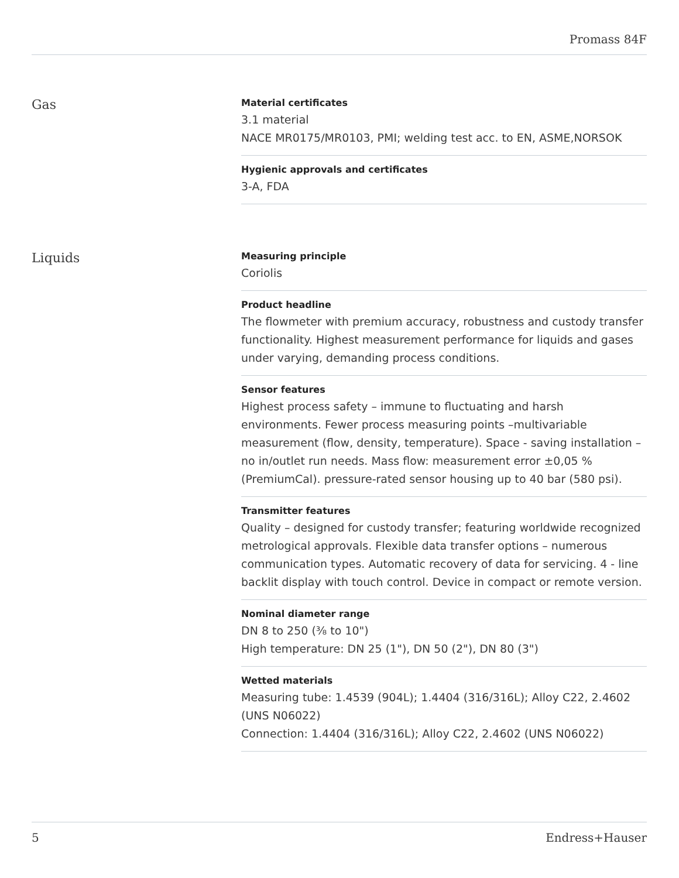Promass 84F
Gas
Material certificates
3.1 material
NACE MR0175/MR0103, PMI; welding test acc. to EN, ASME,NORSOK
Hygienic approvals and certificates
3-A, FDA
Liquids
Measuring principle
Coriolis
Product headline
The flowmeter with premium accuracy, robustness and custody transfer functionality. Highest measurement performance for liquids and gases under varying, demanding process conditions.
Sensor features
Highest process safety – immune to fluctuating and harsh environments. Fewer process measuring points –multivariable measurement (flow, density, temperature). Space ‐ saving installation – no in/outlet run needs. Mass flow: measurement error ±0,05 % (PremiumCal). pressure-rated sensor housing up to 40 bar (580 psi).
Transmitter features
Quality – designed for custody transfer; featuring worldwide recognized metrological approvals. Flexible data transfer options – numerous communication types. Automatic recovery of data for servicing. 4 ‐ line backlit display with touch control. Device in compact or remote version.
Nominal diameter range
DN 8 to 250 (⅜ to 10")
High temperature: DN 25 (1"), DN 50 (2"), DN 80 (3")
Wetted materials
Measuring tube: 1.4539 (904L); 1.4404 (316/316L); Alloy C22, 2.4602 (UNS N06022)
Connection: 1.4404 (316/316L); Alloy C22, 2.4602 (UNS N06022)
5 Endress+Hauser